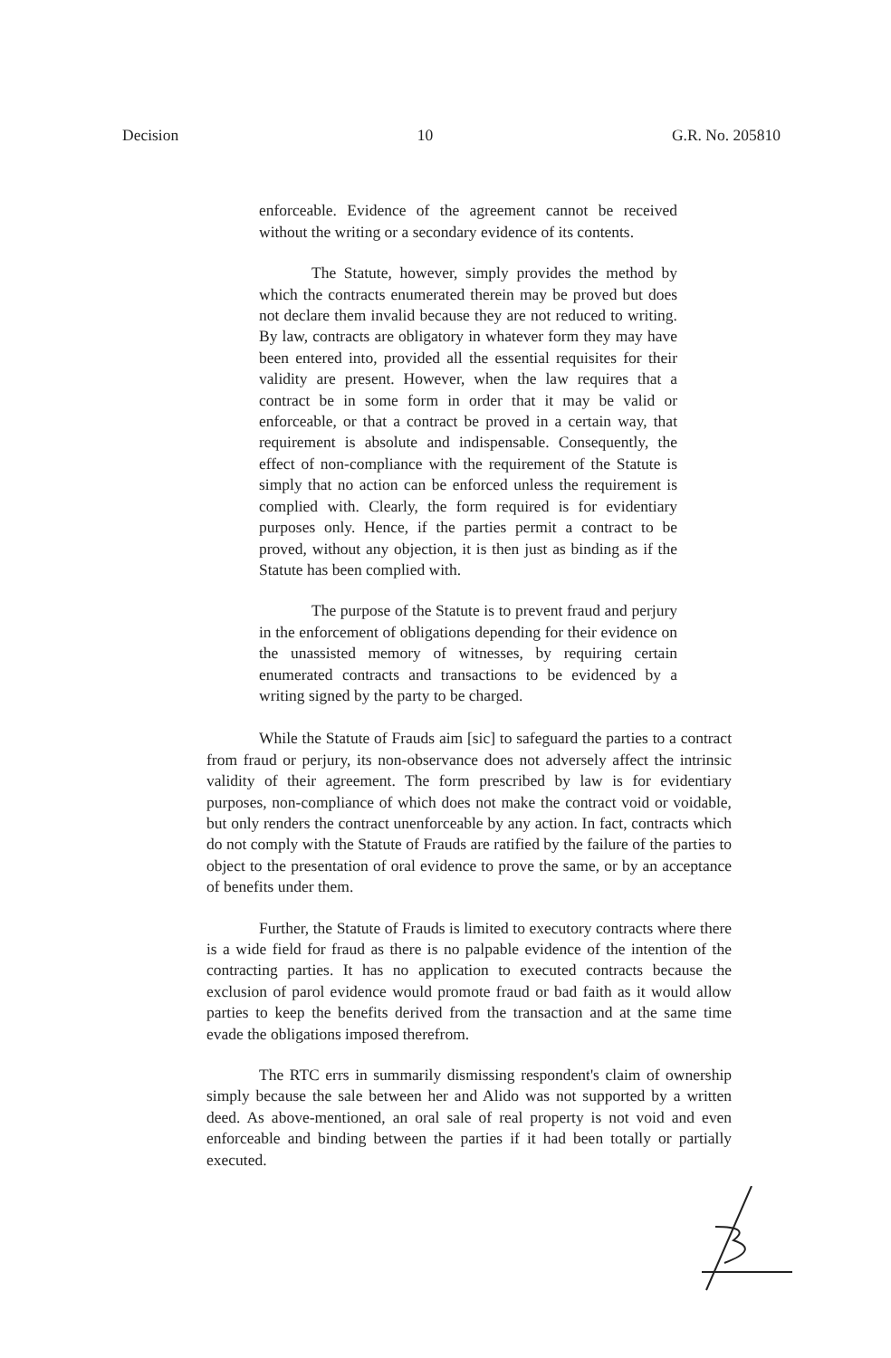Decision 10 G.R. No. 205810
enforceable. Evidence of the agreement cannot be received without the writing or a secondary evidence of its contents.
The Statute, however, simply provides the method by which the contracts enumerated therein may be proved but does not declare them invalid because they are not reduced to writing. By law, contracts are obligatory in whatever form they may have been entered into, provided all the essential requisites for their validity are present. However, when the law requires that a contract be in some form in order that it may be valid or enforceable, or that a contract be proved in a certain way, that requirement is absolute and indispensable. Consequently, the effect of non-compliance with the requirement of the Statute is simply that no action can be enforced unless the requirement is complied with. Clearly, the form required is for evidentiary purposes only. Hence, if the parties permit a contract to be proved, without any objection, it is then just as binding as if the Statute has been complied with.
The purpose of the Statute is to prevent fraud and perjury in the enforcement of obligations depending for their evidence on the unassisted memory of witnesses, by requiring certain enumerated contracts and transactions to be evidenced by a writing signed by the party to be charged.
While the Statute of Frauds aim [sic] to safeguard the parties to a contract from fraud or perjury, its non-observance does not adversely affect the intrinsic validity of their agreement. The form prescribed by law is for evidentiary purposes, non-compliance of which does not make the contract void or voidable, but only renders the contract unenforceable by any action. In fact, contracts which do not comply with the Statute of Frauds are ratified by the failure of the parties to object to the presentation of oral evidence to prove the same, or by an acceptance of benefits under them.
Further, the Statute of Frauds is limited to executory contracts where there is a wide field for fraud as there is no palpable evidence of the intention of the contracting parties. It has no application to executed contracts because the exclusion of parol evidence would promote fraud or bad faith as it would allow parties to keep the benefits derived from the transaction and at the same time evade the obligations imposed therefrom.
The RTC errs in summarily dismissing respondent's claim of ownership simply because the sale between her and Alido was not supported by a written deed. As above-mentioned, an oral sale of real property is not void and even enforceable and binding between the parties if it had been totally or partially executed.